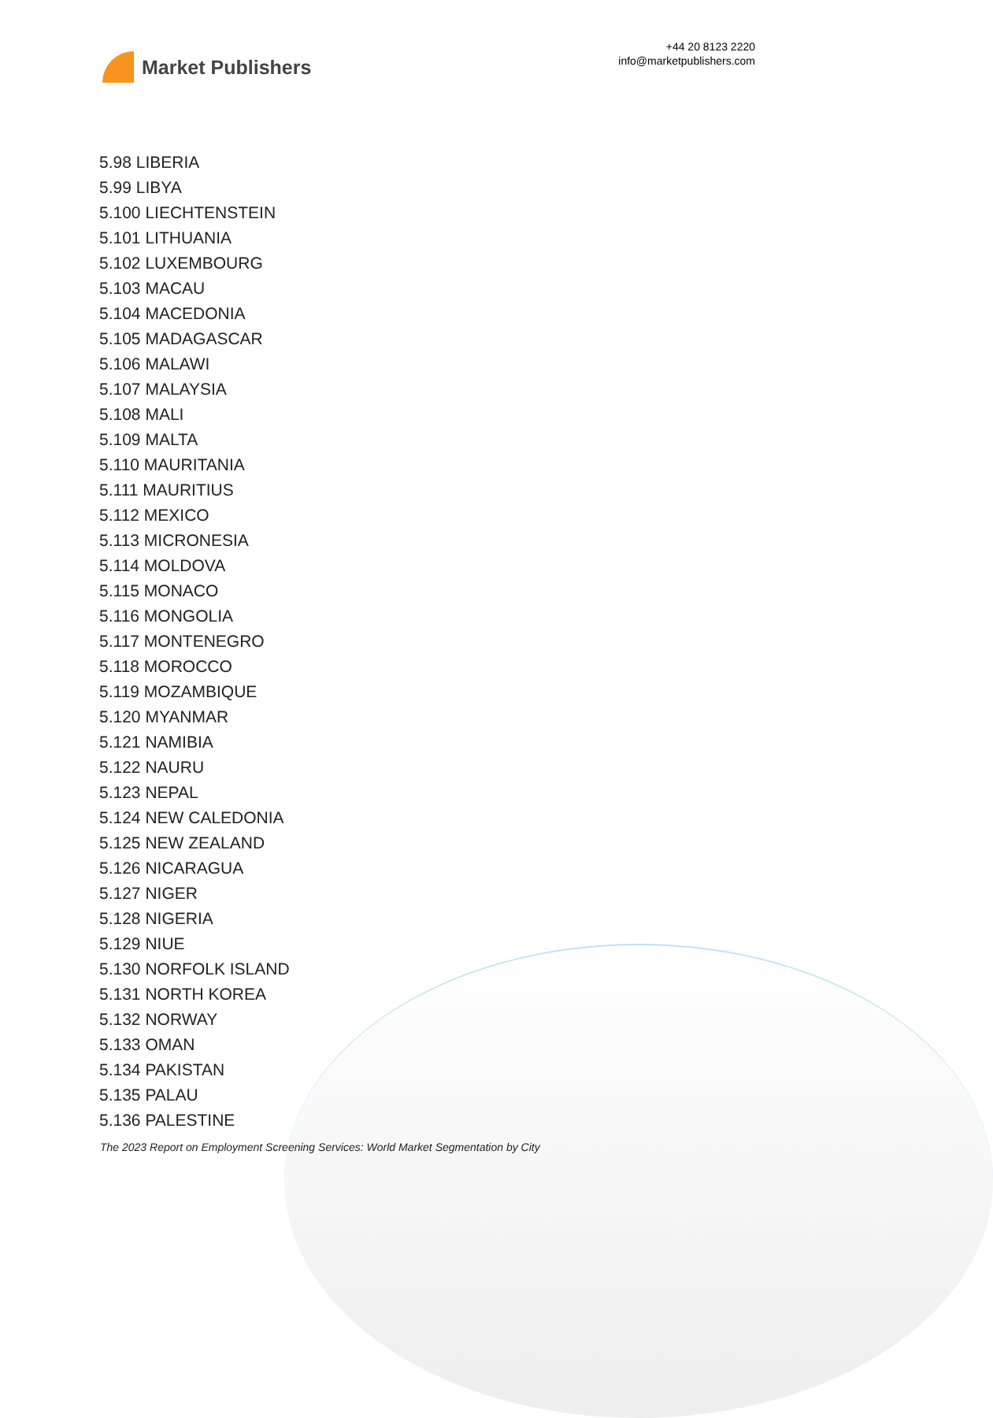Market Publishers
+44 20 8123 2220
info@marketpublishers.com
5.98 LIBERIA
5.99 LIBYA
5.100 LIECHTENSTEIN
5.101 LITHUANIA
5.102 LUXEMBOURG
5.103 MACAU
5.104 MACEDONIA
5.105 MADAGASCAR
5.106 MALAWI
5.107 MALAYSIA
5.108 MALI
5.109 MALTA
5.110 MAURITANIA
5.111 MAURITIUS
5.112 MEXICO
5.113 MICRONESIA
5.114 MOLDOVA
5.115 MONACO
5.116 MONGOLIA
5.117 MONTENEGRO
5.118 MOROCCO
5.119 MOZAMBIQUE
5.120 MYANMAR
5.121 NAMIBIA
5.122 NAURU
5.123 NEPAL
5.124 NEW CALEDONIA
5.125 NEW ZEALAND
5.126 NICARAGUA
5.127 NIGER
5.128 NIGERIA
5.129 NIUE
5.130 NORFOLK ISLAND
5.131 NORTH KOREA
5.132 NORWAY
5.133 OMAN
5.134 PAKISTAN
5.135 PALAU
5.136 PALESTINE
The 2023 Report on Employment Screening Services: World Market Segmentation by City